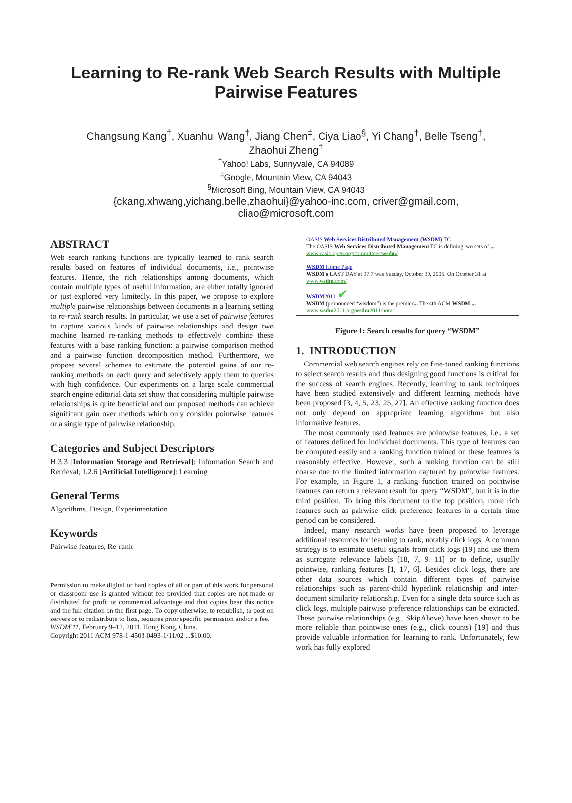Learning to Re-rank Web Search Results with Multiple Pairwise Features
Changsung Kang<sup>†</sup>, Xuanhui Wang<sup>†</sup>, Jiang Chen<sup>‡</sup>, Ciya Liao<sup>§</sup>, Yi Chang<sup>†</sup>, Belle Tseng<sup>†</sup>,
Zhaohui Zheng<sup>†</sup>
<sup>†</sup> Yahoo! Labs, Sunnyvale, CA 94089
<sup>‡</sup> Google, Mountain View, CA 94043
<sup>§</sup> Microsoft Bing, Mountain View, CA 94043
{ckang,xhwang,yichang,belle,zhaohui}@yahoo-inc.com, criver@gmail.com,
cliao@microsoft.com
ABSTRACT
Web search ranking functions are typically learned to rank search results based on features of individual documents, i.e., pointwise features. Hence, the rich relationships among documents, which contain multiple types of useful information, are either totally ignored or just explored very limitedly. In this paper, we propose to explore multiple pairwise relationships between documents in a learning setting to re-rank search results. In particular, we use a set of pairwise features to capture various kinds of pairwise relationships and design two machine learned re-ranking methods to effectively combine these features with a base ranking function: a pairwise comparison method and a pairwise function decomposition method. Furthermore, we propose several schemes to estimate the potential gains of our re-ranking methods on each query and selectively apply them to queries with high confidence. Our experiments on a large scale commercial search engine editorial data set show that considering multiple pairwise relationships is quite beneficial and our proposed methods can achieve significant gain over methods which only consider pointwise features or a single type of pairwise relationship.
Categories and Subject Descriptors
H.3.3 [Information Storage and Retrieval]: Information Search and Retrieval; I.2.6 [Artificial Intelligence]: Learning
General Terms
Algorithms, Design, Experimentation
Keywords
Pairwise features, Re-rank
Permission to make digital or hard copies of all or part of this work for personal or classroom use is granted without fee provided that copies are not made or distributed for profit or commercial advantage and that copies bear this notice and the full citation on the first page. To copy otherwise, to republish, to post on servers or to redistribute to lists, requires prior specific permission and/or a fee.
WSDM’11, February 9–12, 2011, Hong Kong, China.
Copyright 2011 ACM 978-1-4503-0493-1/11/02 ...$10.00.
OASIS Web Services Distributed Management (WSDM) TC
The OASIS Web Services Distributed Management TC is defining two sets of ...
www.oasis-open.org/committees/wsdm/
WSDM Home Page
WSDM's LAST DAY at 97.7 was Sunday, October 30, 2005. On October 31 at
www.wsdm.com/
WSDM2011 ✔
WSDM (pronounced “wisdom”) is the premier... The 4th ACM WSDM ...
www.wsdm2011.org/wsdm2011/home
Figure 1: Search results for query “WSDM”
1. INTRODUCTION
Commercial web search engines rely on fine-tuned ranking functions to select search results and thus designing good functions is critical for the success of search engines. Recently, learning to rank techniques have been studied extensively and different learning methods have been proposed [3, 4, 5, 23, 25, 27]. An effective ranking function does not only depend on appropriate learning algorithms but also informative features.
The most commonly used features are pointwise features, i.e., a set of features defined for individual documents. This type of features can be computed easily and a ranking function trained on these features is reasonably effective. However, such a ranking function can be still coarse due to the limited information captured by pointwise features. For example, in Figure 1, a ranking function trained on pointwise features can return a relevant result for query “WSDM”, but it is in the third position. To bring this document to the top position, more rich features such as pairwise click preference features in a certain time period can be considered.
Indeed, many research works have been proposed to leverage additional resources for learning to rank, notably click logs. A common strategy is to estimate useful signals from click logs [19] and use them as surrogate relevance labels [18, 7, 9, 11] or to define, usually pointwise, ranking features [1, 17, 6]. Besides click logs, there are other data sources which contain different types of pairwise relationships such as parent-child hyperlink relationship and inter-document similarity relationship. Even for a single data source such as click logs, multiple pairwise preference relationships can be extracted. These pairwise relationships (e.g., SkipAbove) have been shown to be more reliable than pointwise ones (e.g., click counts) [19] and thus provide valuable information for learning to rank. Unfortunately, few work has fully explored